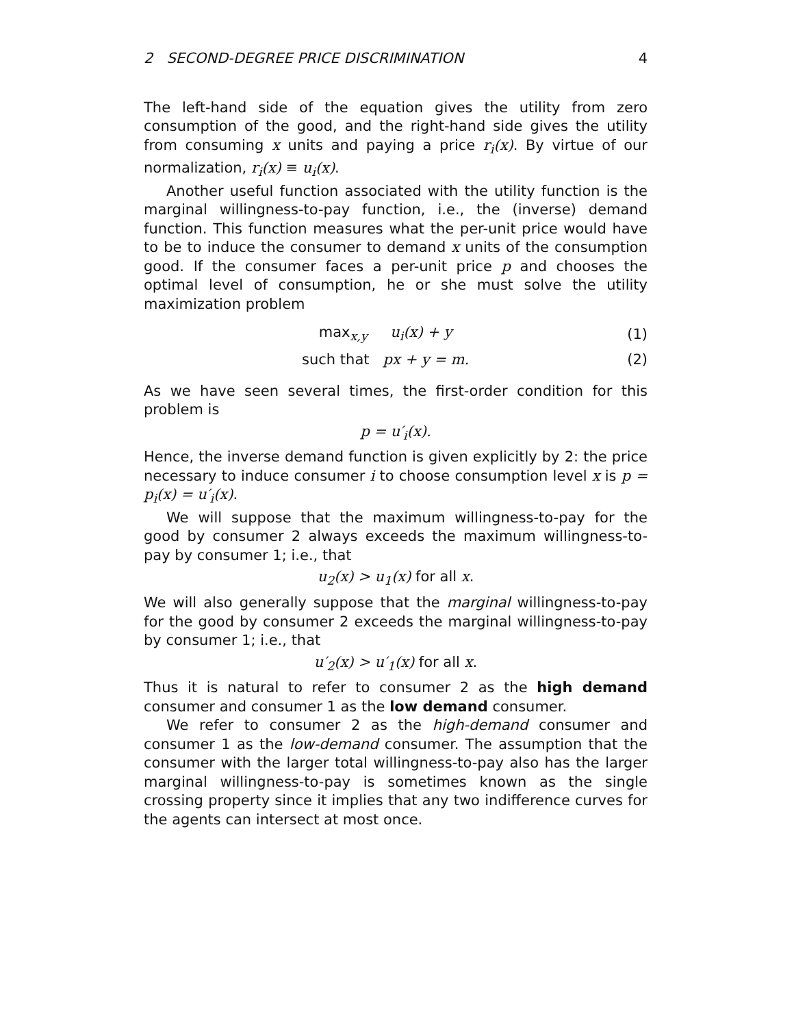2 SECOND-DEGREE PRICE DISCRIMINATION 4
The left-hand side of the equation gives the utility from zero consumption of the good, and the right-hand side gives the utility from consuming x units and paying a price r<sub>i</sub>(x). By virtue of our normalization, r<sub>i</sub>(x) ≡ u<sub>i</sub>(x).
Another useful function associated with the utility function is the marginal willingness-to-pay function, i.e., the (inverse) demand function. This function measures what the per-unit price would have to be to induce the consumer to demand x units of the consumption good. If the consumer faces a per-unit price p and chooses the optimal level of consumption, he or she must solve the utility maximization problem
max<sub>x,y</sub> u<sub>i</sub>(x) + y (1)
such that px + y = m. (2)
As we have seen several times, the first-order condition for this problem is
p = u′<sub>i</sub>(x).
Hence, the inverse demand function is given explicitly by 2: the price necessary to induce consumer i to choose consumption level x is p = p<sub>i</sub>(x) = u′<sub>i</sub>(x).
We will suppose that the maximum willingness-to-pay for the good by consumer 2 always exceeds the maximum willingness-to-pay by consumer 1; i.e., that
u<sub>2</sub>(x) > u<sub>1</sub>(x) for all x.
We will also generally suppose that the marginal willingness-to-pay for the good by consumer 2 exceeds the marginal willingness-to-pay by consumer 1; i.e., that
u′<sub>2</sub>(x) > u′<sub>1</sub>(x) for all x.
Thus it is natural to refer to consumer 2 as the high demand consumer and consumer 1 as the low demand consumer.
We refer to consumer 2 as the high-demand consumer and consumer 1 as the low-demand consumer. The assumption that the consumer with the larger total willingness-to-pay also has the larger marginal willingness-to-pay is sometimes known as the single crossing property since it implies that any two indifference curves for the agents can intersect at most once.